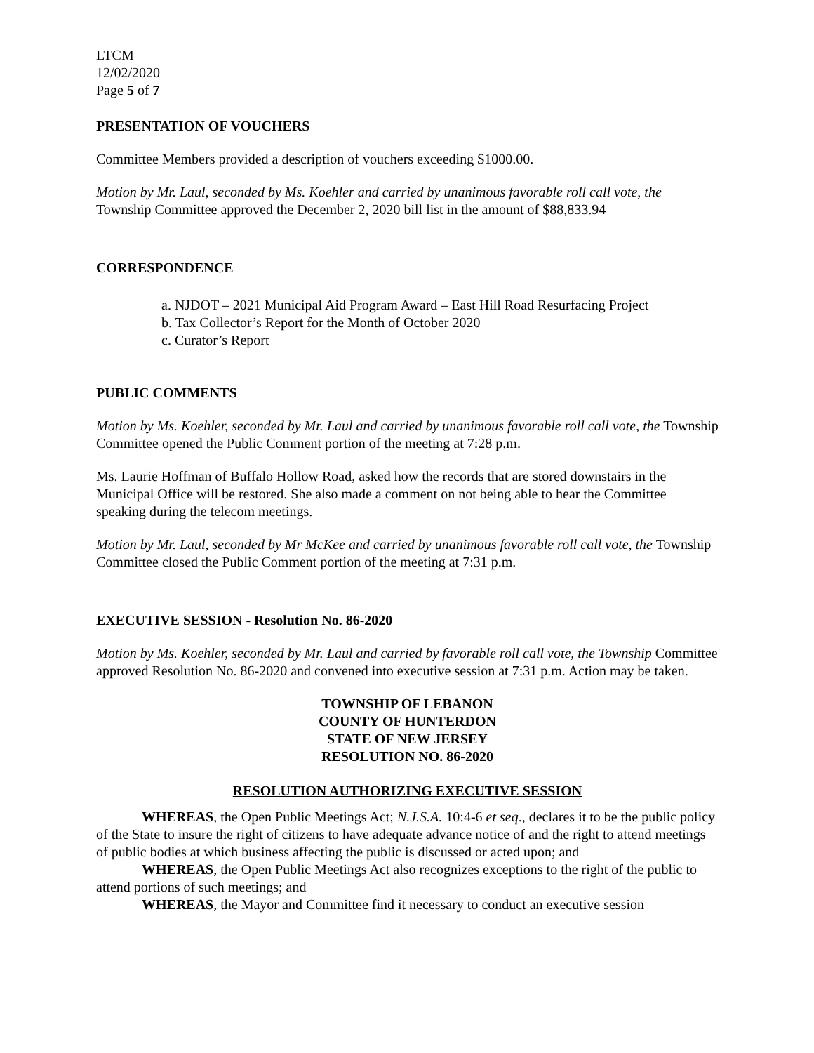LTCM
12/02/2020
Page 5 of 7
PRESENTATION OF VOUCHERS
Committee Members provided a description of vouchers exceeding $1000.00.
Motion by Mr. Laul, seconded by Ms. Koehler and carried by unanimous favorable roll call vote, the Township Committee approved the December 2, 2020 bill list in the amount of $88,833.94
CORRESPONDENCE
a. NJDOT – 2021 Municipal Aid Program Award – East Hill Road Resurfacing Project
b. Tax Collector’s Report for the Month of October 2020
c. Curator’s Report
PUBLIC COMMENTS
Motion by Ms. Koehler, seconded by Mr. Laul and carried by unanimous favorable roll call vote, the Township Committee opened the Public Comment portion of the meeting at 7:28 p.m.
Ms. Laurie Hoffman of Buffalo Hollow Road, asked how the records that are stored downstairs in the Municipal Office will be restored. She also made a comment on not being able to hear the Committee speaking during the telecom meetings.
Motion by Mr. Laul, seconded by Mr McKee and carried by unanimous favorable roll call vote, the Township Committee closed the Public Comment portion of the meeting at 7:31 p.m.
EXECUTIVE SESSION - Resolution No. 86-2020
Motion by Ms. Koehler, seconded by Mr. Laul and carried by favorable roll call vote, the Township Committee approved Resolution No. 86-2020 and convened into executive session at 7:31 p.m. Action may be taken.
TOWNSHIP OF LEBANON
COUNTY OF HUNTERDON
STATE OF NEW JERSEY
RESOLUTION NO. 86-2020
RESOLUTION AUTHORIZING EXECUTIVE SESSION
WHEREAS, the Open Public Meetings Act; N.J.S.A. 10:4-6 et seq., declares it to be the public policy of the State to insure the right of citizens to have adequate advance notice of and the right to attend meetings of public bodies at which business affecting the public is discussed or acted upon; and
WHEREAS, the Open Public Meetings Act also recognizes exceptions to the right of the public to attend portions of such meetings; and
WHEREAS, the Mayor and Committee find it necessary to conduct an executive session